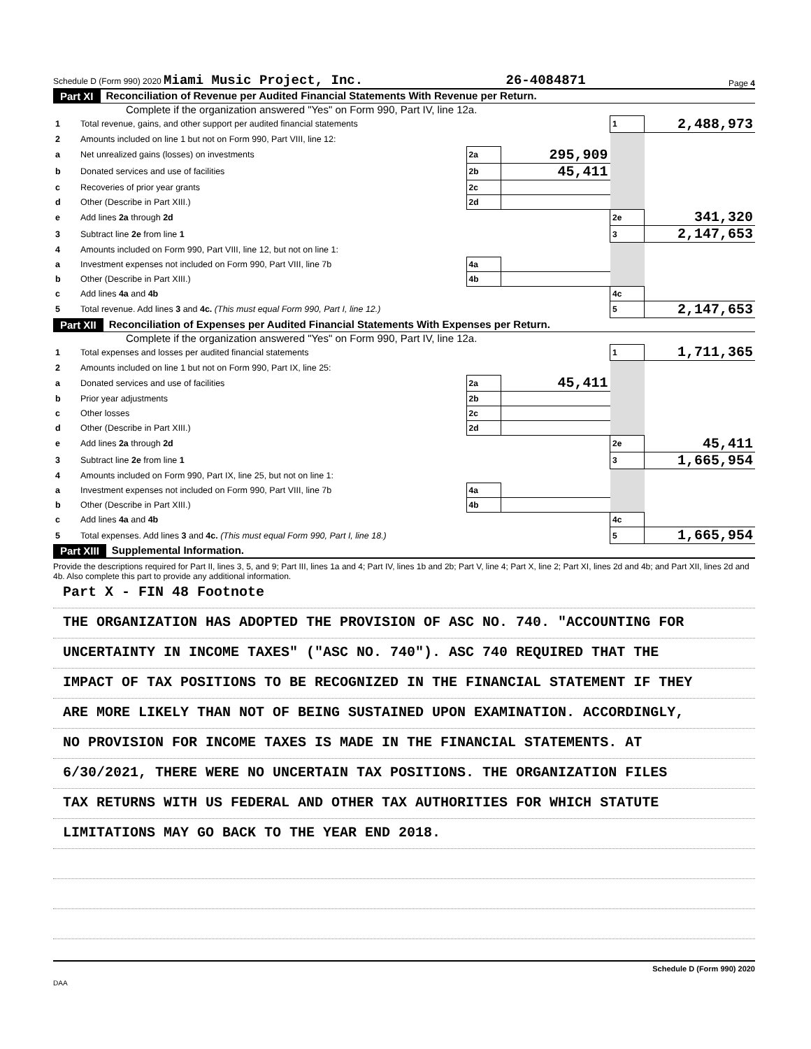Schedule D (Form 990) 2020 Miami Music Project, Inc. 26-4084871 Page 4
Part XI Reconciliation of Revenue per Audited Financial Statements With Revenue per Return.
Complete if the organization answered "Yes" on Form 990, Part IV, line 12a.
| 1 | Total revenue, gains, and other support per audited financial statements | | | 1 | 2,488,973 |
| 2 | Amounts included on line 1 but not on Form 990, Part VIII, line 12: | | | | |
| a | Net unrealized gains (losses) on investments | 2a | 295,909 | | |
| b | Donated services and use of facilities | 2b | 45,411 | | |
| c | Recoveries of prior year grants | 2c | | | |
| d | Other (Describe in Part XIII.) | 2d | | | |
| e | Add lines 2a through 2d | | | 2e | 341,320 |
| 3 | Subtract line 2e from line 1 | | | 3 | 2,147,653 |
| 4 | Amounts included on Form 990, Part VIII, line 12, but not on line 1: | | | | |
| a | Investment expenses not included on Form 990, Part VIII, line 7b | 4a | | | |
| b | Other (Describe in Part XIII.) | 4b | | | |
| c | Add lines 4a and 4b | | | 4c | |
| 5 | Total revenue. Add lines 3 and 4c. (This must equal Form 990, Part I, line 12.) | | | 5 | 2,147,653 |
Part XII Reconciliation of Expenses per Audited Financial Statements With Expenses per Return.
Complete if the organization answered "Yes" on Form 990, Part IV, line 12a.
| 1 | Total expenses and losses per audited financial statements | | | 1 | 1,711,365 |
| 2 | Amounts included on line 1 but not on Form 990, Part IX, line 25: | | | | |
| a | Donated services and use of facilities | 2a | 45,411 | | |
| b | Prior year adjustments | 2b | | | |
| c | Other losses | 2c | | | |
| d | Other (Describe in Part XIII.) | 2d | | | |
| e | Add lines 2a through 2d | | | 2e | 45,411 |
| 3 | Subtract line 2e from line 1 | | | 3 | 1,665,954 |
| 4 | Amounts included on Form 990, Part IX, line 25, but not on line 1: | | | | |
| a | Investment expenses not included on Form 990, Part VIII, line 7b | 4a | | | |
| b | Other (Describe in Part XIII.) | 4b | | | |
| c | Add lines 4a and 4b | | | 4c | |
| 5 | Total expenses. Add lines 3 and 4c. (This must equal Form 990, Part I, line 18.) | | | 5 | 1,665,954 |
Part XIII Supplemental Information.
Provide the descriptions required for Part II, lines 3, 5, and 9; Part III, lines 1a and 4; Part IV, lines 1b and 2b; Part V, line 4; Part X, line 2; Part XI, lines 2d and 4b; and Part XII, lines 2d and 4b. Also complete this part to provide any additional information.
Part X - FIN 48 Footnote
THE ORGANIZATION HAS ADOPTED THE PROVISION OF ASC NO. 740. "ACCOUNTING FOR
UNCERTAINTY IN INCOME TAXES" ("ASC NO. 740"). ASC 740 REQUIRED THAT THE
IMPACT OF TAX POSITIONS TO BE RECOGNIZED IN THE FINANCIAL STATEMENT IF THEY
ARE MORE LIKELY THAN NOT OF BEING SUSTAINED UPON EXAMINATION. ACCORDINGLY,
NO PROVISION FOR INCOME TAXES IS MADE IN THE FINANCIAL STATEMENTS. AT
6/30/2021, THERE WERE NO UNCERTAIN TAX POSITIONS. THE ORGANIZATION FILES
TAX RETURNS WITH US FEDERAL AND OTHER TAX AUTHORITIES FOR WHICH STATUTE
LIMITATIONS MAY GO BACK TO THE YEAR END 2018.
Schedule D (Form 990) 2020
DAA